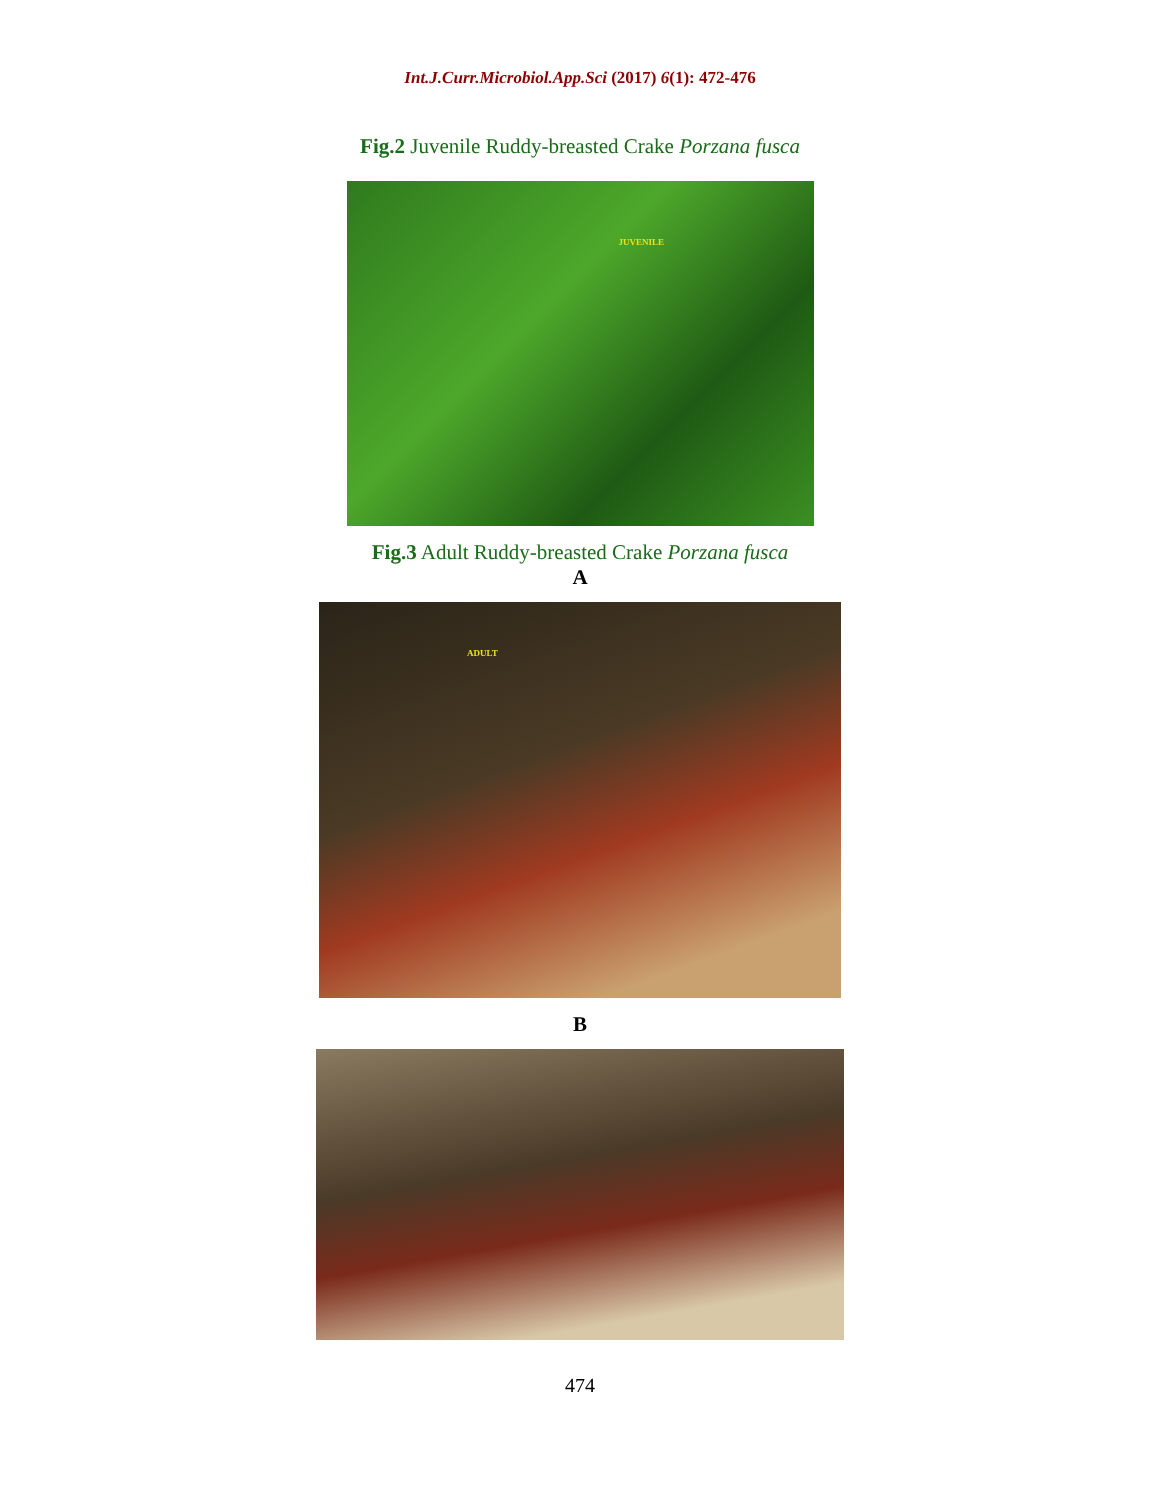Int.J.Curr.Microbiol.App.Sci (2017) 6(1): 472-476
Fig.2 Juvenile Ruddy-breasted Crake Porzana fusca
JUVENILE
Fig.3 Adult Ruddy-breasted Crake Porzana fusca
A
ADULT
B
474